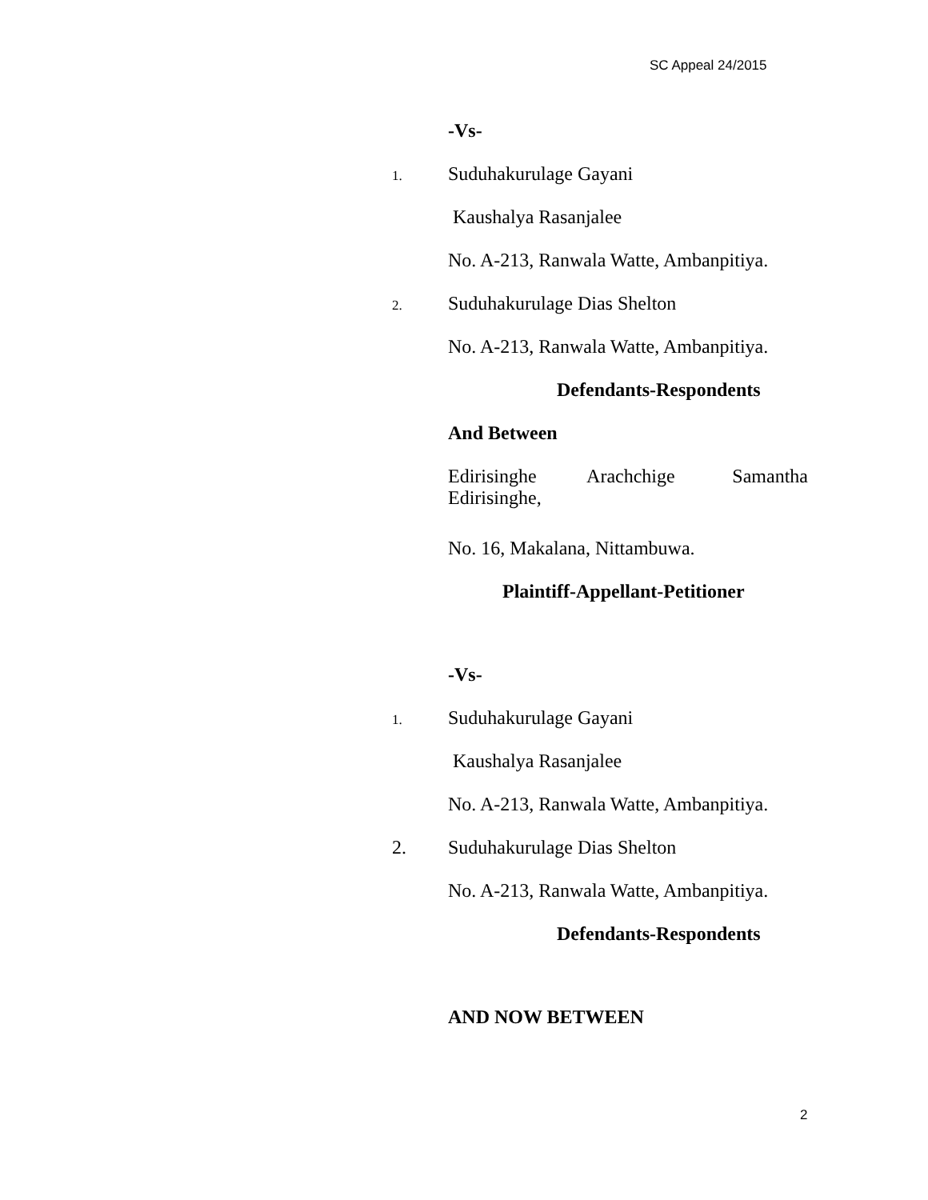SC Appeal 24/2015
-Vs-
1.
Suduhakurulage Gayani
Kaushalya Rasanjalee
No. A-213, Ranwala Watte, Ambanpitiya.
2.
Suduhakurulage Dias Shelton
No. A-213, Ranwala Watte, Ambanpitiya.
Defendants-Respondents
And Between
Edirisinghe Arachchige Samantha Edirisinghe,
No. 16, Makalana, Nittambuwa.
Plaintiff-Appellant-Petitioner
-Vs-
1.
Suduhakurulage Gayani
Kaushalya Rasanjalee
No. A-213, Ranwala Watte, Ambanpitiya.
2. Suduhakurulage Dias Shelton
No. A-213, Ranwala Watte, Ambanpitiya.
Defendants-Respondents
AND NOW BETWEEN
2